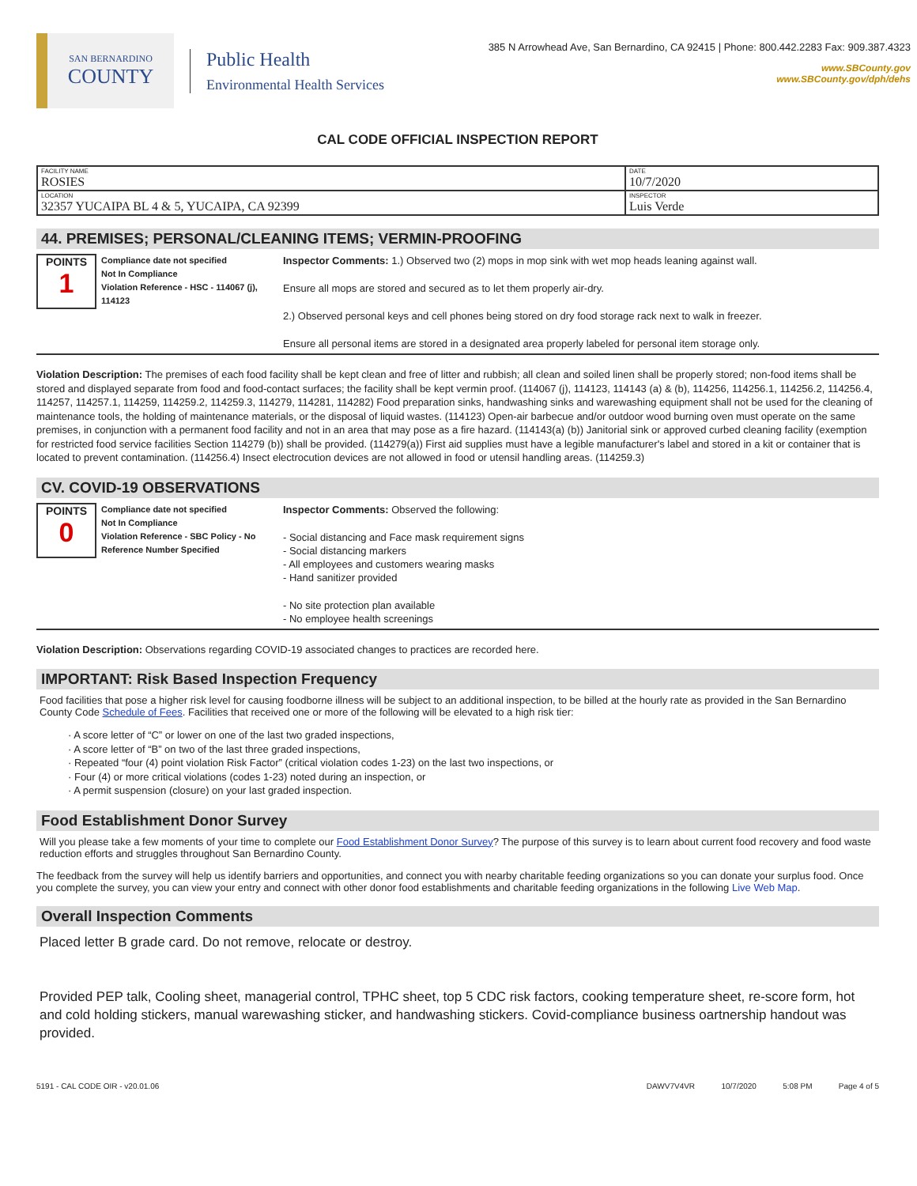SAN BERNARDINO
COUNTY
Public Health
Environmental Health Services
385 N Arrowhead Ave, San Bernardino, CA 92415 | Phone: 800.442.2283 Fax: 909.387.4323
www.SBCounty.gov
www.SBCounty.gov/dph/dehs
CAL CODE OFFICIAL INSPECTION REPORT
| FACILITY NAME ROSIES | DATE 10/7/2020 |
| LOCATION 32357 YUCAIPA BL 4 & 5, YUCAIPA, CA 92399 | INSPECTOR Luis Verde |
44. PREMISES; PERSONAL/CLEANING ITEMS; VERMIN-PROOFING
POINTS
1
Compliance date not specified
Not In Compliance
Violation Reference - HSC - 114067 (j), 114123
Inspector Comments: 1.) Observed two (2) mops in mop sink with wet mop heads leaning against wall.
Ensure all mops are stored and secured as to let them properly air-dry.
2.) Observed personal keys and cell phones being stored on dry food storage rack next to walk in freezer.
Ensure all personal items are stored in a designated area properly labeled for personal item storage only.
Violation Description: The premises of each food facility shall be kept clean and free of litter and rubbish; all clean and soiled linen shall be properly stored; non-food items shall be stored and displayed separate from food and food-contact surfaces; the facility shall be kept vermin proof. (114067 (j), 114123, 114143 (a) & (b), 114256, 114256.1, 114256.2, 114256.4, 114257, 114257.1, 114259, 114259.2, 114259.3, 114279, 114281, 114282) Food preparation sinks, handwashing sinks and warewashing equipment shall not be used for the cleaning of maintenance tools, the holding of maintenance materials, or the disposal of liquid wastes. (114123) Open-air barbecue and/or outdoor wood burning oven must operate on the same premises, in conjunction with a permanent food facility and not in an area that may pose as a fire hazard. (114143(a) (b)) Janitorial sink or approved curbed cleaning facility (exemption for restricted food service facilities Section 114279 (b)) shall be provided. (114279(a)) First aid supplies must have a legible manufacturer's label and stored in a kit or container that is located to prevent contamination. (114256.4) Insect electrocution devices are not allowed in food or utensil handling areas. (114259.3)
CV. COVID-19 OBSERVATIONS
POINTS
0
Compliance date not specified
Not In Compliance
Violation Reference - SBC Policy - No Reference Number Specified
Inspector Comments: Observed the following:
- Social distancing and Face mask requirement signs
- Social distancing markers
- All employees and customers wearing masks
- Hand sanitizer provided
- No site protection plan available
- No employee health screenings
Violation Description: Observations regarding COVID-19 associated changes to practices are recorded here.
IMPORTANT: Risk Based Inspection Frequency
Food facilities that pose a higher risk level for causing foodborne illness will be subject to an additional inspection, to be billed at the hourly rate as provided in the San Bernardino County Code Schedule of Fees. Facilities that received one or more of the following will be elevated to a high risk tier:
· A score letter of “C” or lower on one of the last two graded inspections,
· A score letter of “B” on two of the last three graded inspections,
· Repeated “four (4) point violation Risk Factor” (critical violation codes 1-23) on the last two inspections, or
· Four (4) or more critical violations (codes 1-23) noted during an inspection, or
· A permit suspension (closure) on your last graded inspection.
Food Establishment Donor Survey
Will you please take a few moments of your time to complete our Food Establishment Donor Survey? The purpose of this survey is to learn about current food recovery and food waste reduction efforts and struggles throughout San Bernardino County.
The feedback from the survey will help us identify barriers and opportunities, and connect you with nearby charitable feeding organizations so you can donate your surplus food. Once you complete the survey, you can view your entry and connect with other donor food establishments and charitable feeding organizations in the following Live Web Map.
Overall Inspection Comments
Placed letter B grade card. Do not remove, relocate or destroy.
Provided PEP talk, Cooling sheet, managerial control, TPHC sheet, top 5 CDC risk factors, cooking temperature sheet, re-score form, hot and cold holding stickers, manual warewashing sticker, and handwashing stickers. Covid-compliance business oartnership handout was provided.
5191 - CAL CODE OIR - v20.01.06 DAWV7V4VR 10/7/2020 5:08 PM Page 4 of 5